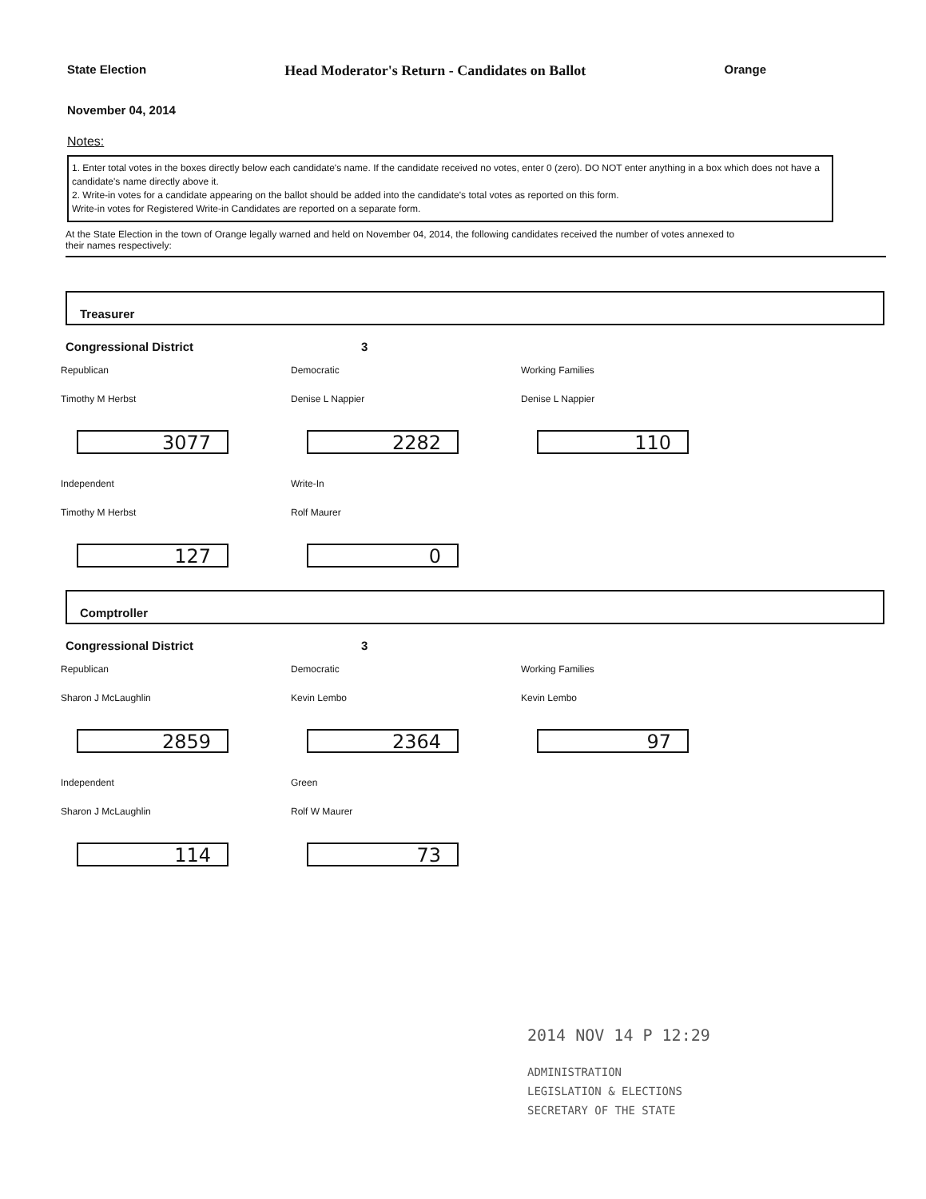State Election Head Moderator's Return - Candidates on Ballot Orange
November 04, 2014
Notes:
1. Enter total votes in the boxes directly below each candidate's name. If the candidate received no votes, enter 0 (zero). DO NOT enter anything in a box which does not have a candidate's name directly above it.
2. Write-in votes for a candidate appearing on the ballot should be added into the candidate's total votes as reported on this form.
Write-in votes for Registered Write-in Candidates are reported on a separate form.
At the State Election in the town of Orange legally warned and held on November 04, 2014, the following candidates received the number of votes annexed to their names respectively:
Treasurer
Congressional District 3
Republican
Timothy M Herbst
3077
Democratic
Denise L Nappier
2282
Working Families
Denise L Nappier
110
Independent
Timothy M Herbst
127
Write-In
Rolf Maurer
0
Comptroller
Congressional District 3
Republican
Sharon J McLaughlin
2859
Democratic
Kevin Lembo
2364
Working Families
Kevin Lembo
97
Independent
Sharon J McLaughlin
114
Green
Rolf W Maurer
73
2014 NOV 14 P 12:29
ADMINISTRATION
LEGISLATION & ELECTIONS
SECRETARY OF THE STATE